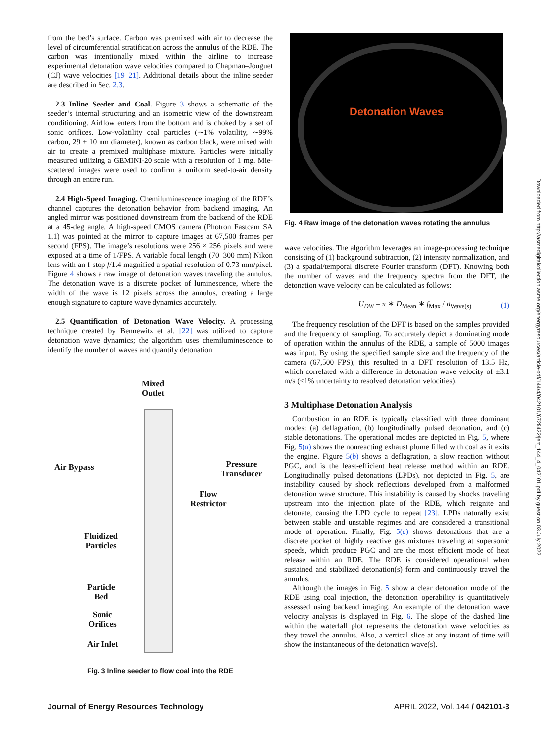from the bed’s surface. Carbon was premixed with air to decrease the level of circumferential stratification across the annulus of the RDE. The carbon was intentionally mixed within the airline to increase experimental detonation wave velocities compared to Chapman–Jouguet (CJ) wave velocities [19–21]. Additional details about the inline seeder are described in Sec. 2.3.
2.3 Inline Seeder and Coal. Figure 3 shows a schematic of the seeder’s internal structuring and an isometric view of the downstream conditioning. Airflow enters from the bottom and is choked by a set of sonic orifices. Low-volatility coal particles (∼1% volatility, ∼99% carbon, 29 ± 10 nm diameter), known as carbon black, were mixed with air to create a premixed multiphase mixture. Particles were initially measured utilizing a GEMINI-20 scale with a resolution of 1 mg. Mie-scattered images were used to confirm a uniform seed-to-air density through an entire run.
2.4 High-Speed Imaging. Chemiluminescence imaging of the RDE’s channel captures the detonation behavior from backend imaging. An angled mirror was positioned downstream from the backend of the RDE at a 45-deg angle. A high-speed CMOS camera (Photron Fastcam SA 1.1) was pointed at the mirror to capture images at 67,500 frames per second (FPS). The image’s resolutions were 256 × 256 pixels and were exposed at a time of 1/FPS. A variable focal length (70–300 mm) Nikon lens with an f-stop f/1.4 magnified a spatial resolution of 0.73 mm/pixel. Figure 4 shows a raw image of detonation waves traveling the annulus. The detonation wave is a discrete pocket of luminescence, where the width of the wave is 12 pixels across the annulus, creating a large enough signature to capture wave dynamics accurately.
2.5 Quantification of Detonation Wave Velocity. A processing technique created by Bennewitz et al. [22] was utilized to capture detonation wave dynamics; the algorithm uses chemiluminescence to identify the number of waves and quantify detonation
Mixed
Outlet
Air Bypass Pressure
Transducer
Flow
Restrictor
Fluidized
Particles
Particle
Bed
Sonic
Orifices
Air Inlet
Fig. 3 Inline seeder to flow coal into the RDE
Detonation Waves
Fig. 4 Raw image of the detonation waves rotating the annulus
wave velocities. The algorithm leverages an image-processing technique consisting of (1) background subtraction, (2) intensity normalization, and (3) a spatial/temporal discrete Fourier transform (DFT). Knowing both the number of waves and the frequency spectra from the DFT, the detonation wave velocity can be calculated as follows:
U<sub>DW</sub> = π ∗ D<sub>Mean</sub> ∗ f<sub>Max</sub> / n<sub>Wave(s)</sub> (1)
The frequency resolution of the DFT is based on the samples provided and the frequency of sampling. To accurately depict a dominating mode of operation within the annulus of the RDE, a sample of 5000 images was input. By using the specified sample size and the frequency of the camera (67,500 FPS), this resulted in a DFT resolution of 13.5 Hz, which correlated with a difference in detonation wave velocity of ±3.1 m/s (<1% uncertainty to resolved detonation velocities).
3 Multiphase Detonation Analysis
Combustion in an RDE is typically classified with three dominant modes: (a) deflagration, (b) longitudinally pulsed detonation, and (c) stable detonations. The operational modes are depicted in Fig. 5, where Fig. 5(a) shows the nonreacting exhaust plume filled with coal as it exits the engine. Figure 5(b) shows a deflagration, a slow reaction without PGC, and is the least-efficient heat release method within an RDE. Longitudinally pulsed detonations (LPDs), not depicted in Fig. 5, are instability caused by shock reflections developed from a malformed detonation wave structure. This instability is caused by shocks traveling upstream into the injection plate of the RDE, which reignite and detonate, causing the LPD cycle to repeat [23]. LPDs naturally exist between stable and unstable regimes and are considered a transitional mode of operation. Finally, Fig. 5(c) shows detonations that are a discrete pocket of highly reactive gas mixtures traveling at supersonic speeds, which produce PGC and are the most efficient mode of heat release within an RDE. The RDE is considered operational when sustained and stabilized detonation(s) form and continuously travel the annulus.
Although the images in Fig. 5 show a clear detonation mode of the RDE using coal injection, the detonation operability is quantitatively assessed using backend imaging. An example of the detonation wave velocity analysis is displayed in Fig. 6. The slope of the dashed line within the waterfall plot represents the detonation wave velocities as they travel the annulus. Also, a vertical slice at any instant of time will show the instantaneous of the detonation wave(s).
Downloaded from http://asmedigitalcollection.asme.org/energyresources/article-pdf/144/4/042101/6725422/jert_144_4_042101.pdf by guest on 03 July 2022
Journal of Energy Resources Technology APRIL 2022, Vol. 144 / 042101-3